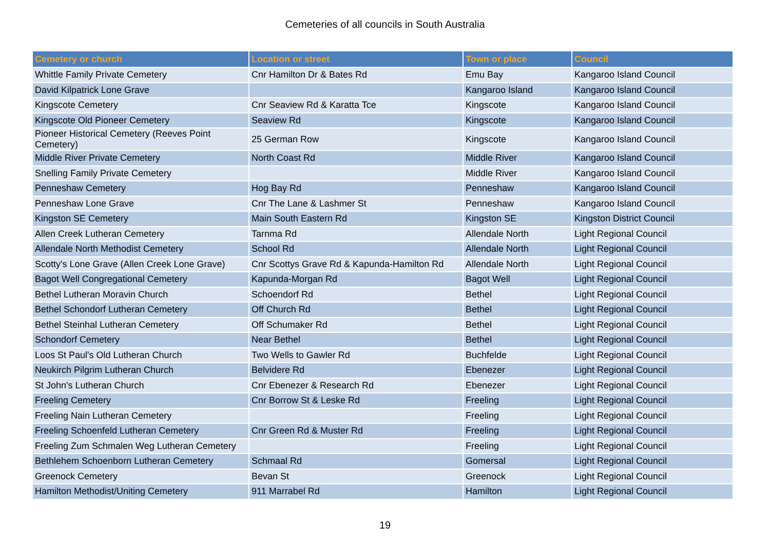Cemeteries of all councils in South Australia
| Cemetery or church | Location or street | Town or place | Council |
| --- | --- | --- | --- |
| Whittle Family Private Cemetery | Cnr Hamilton Dr & Bates Rd | Emu Bay | Kangaroo Island Council |
| David Kilpatrick Lone Grave | | Kangaroo Island | Kangaroo Island Council |
| Kingscote Cemetery | Cnr Seaview Rd & Karatta Tce | Kingscote | Kangaroo Island Council |
| Kingscote Old Pioneer Cemetery | Seaview Rd | Kingscote | Kangaroo Island Council |
| Pioneer Historical Cemetery (Reeves Point Cemetery) | 25 German Row | Kingscote | Kangaroo Island Council |
| Middle River Private Cemetery | North Coast Rd | Middle River | Kangaroo Island Council |
| Snelling Family Private Cemetery | | Middle River | Kangaroo Island Council |
| Penneshaw Cemetery | Hog Bay Rd | Penneshaw | Kangaroo Island Council |
| Penneshaw Lone Grave | Cnr The Lane & Lashmer St | Penneshaw | Kangaroo Island Council |
| Kingston SE Cemetery | Main South Eastern Rd | Kingston SE | Kingston District Council |
| Allen Creek Lutheran Cemetery | Tarnma Rd | Allendale North | Light Regional Council |
| Allendale North Methodist Cemetery | School Rd | Allendale North | Light Regional Council |
| Scotty's Lone Grave (Allen Creek Lone Grave) | Cnr Scottys Grave Rd & Kapunda-Hamilton Rd | Allendale North | Light Regional Council |
| Bagot Well Congregational Cemetery | Kapunda-Morgan Rd | Bagot Well | Light Regional Council |
| Bethel Lutheran Moravin Church | Schoendorf Rd | Bethel | Light Regional Council |
| Bethel Schondorf Lutheran Cemetery | Off Church Rd | Bethel | Light Regional Council |
| Bethel Steinhal Lutheran Cemetery | Off Schumaker Rd | Bethel | Light Regional Council |
| Schondorf Cemetery | Near Bethel | Bethel | Light Regional Council |
| Loos St Paul's Old Lutheran Church | Two Wells to Gawler Rd | Buchfelde | Light Regional Council |
| Neukirch Pilgrim Lutheran Church | Belvidere Rd | Ebenezer | Light Regional Council |
| St John's Lutheran Church | Cnr Ebenezer & Research Rd | Ebenezer | Light Regional Council |
| Freeling Cemetery | Cnr Borrow St & Leske Rd | Freeling | Light Regional Council |
| Freeling Nain Lutheran Cemetery | | Freeling | Light Regional Council |
| Freeling Schoenfeld Lutheran Cemetery | Cnr Green Rd & Muster Rd | Freeling | Light Regional Council |
| Freeling Zum Schmalen Weg Lutheran Cemetery | | Freeling | Light Regional Council |
| Bethlehem Schoenborn Lutheran Cemetery | Schmaal Rd | Gomersal | Light Regional Council |
| Greenock Cemetery | Bevan St | Greenock | Light Regional Council |
| Hamilton Methodist/Uniting Cemetery | 911 Marrabel Rd | Hamilton | Light Regional Council |
19